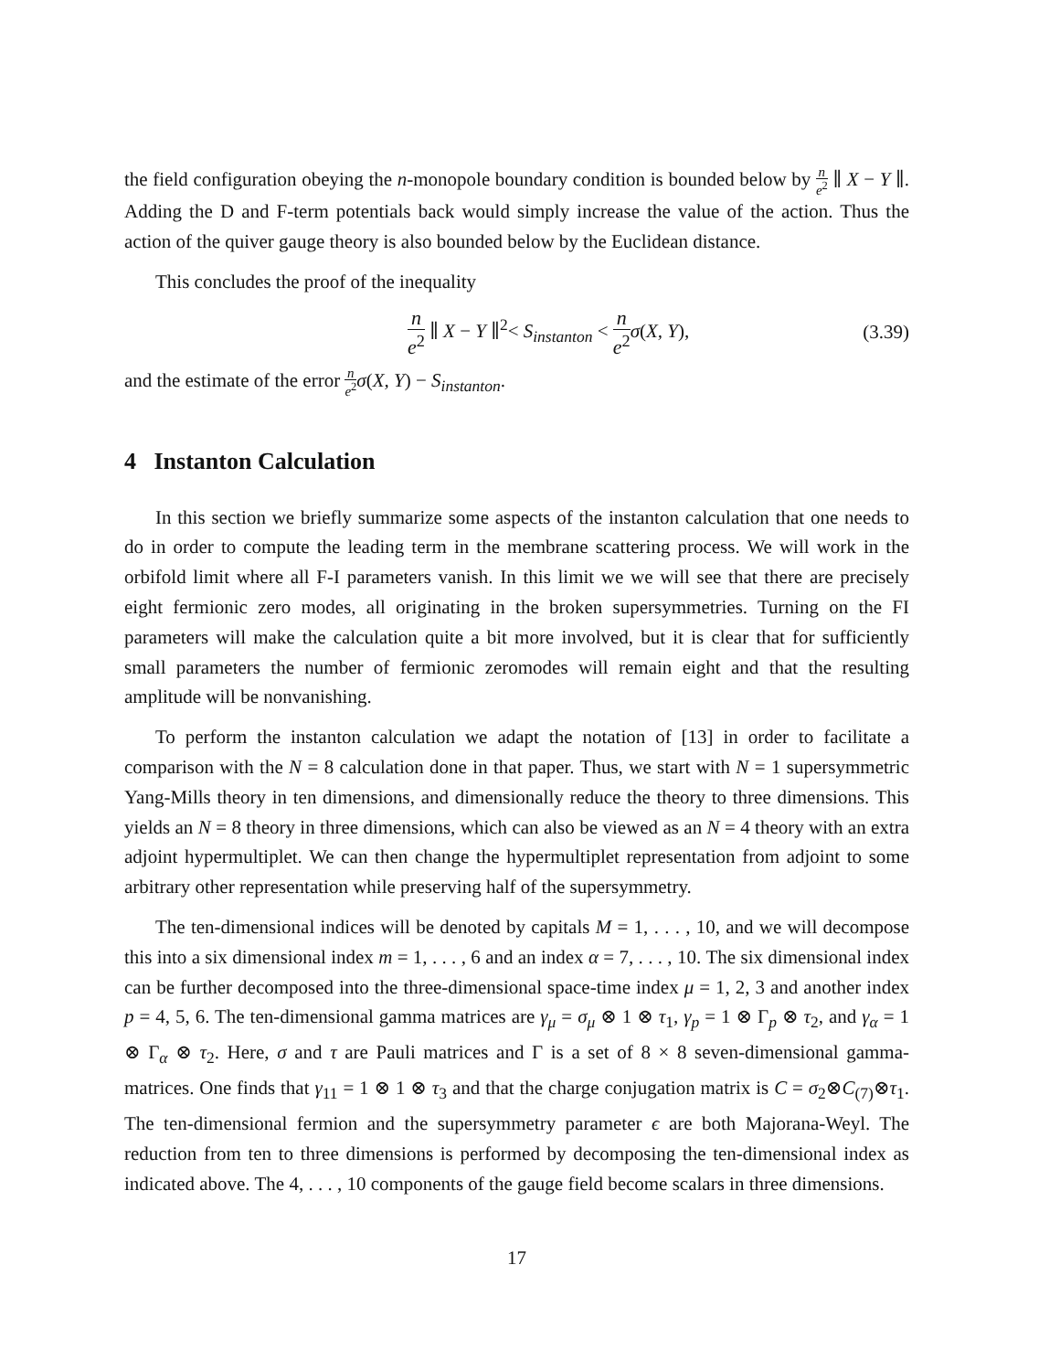the field configuration obeying the n-monopole boundary condition is bounded below by n e<sup>2</sup> ∥ X − Y ∥. Adding the D and F-term potentials back would simply increase the value of the action. Thus the action of the quiver gauge theory is also bounded below by the Euclidean distance.
This concludes the proof of the inequality
n e<sup>2</sup> ∥ X − Y ∥<sup>2</sup>< S<sub>instanton</sub> < n e<sup>2</sup> σ(X, Y), (3.39)
and the estimate of the error n e<sup>2</sup> σ(X, Y) − S<sub>instanton</sub>.
4 Instanton Calculation
In this section we briefly summarize some aspects of the instanton calculation that one needs to do in order to compute the leading term in the membrane scattering process. We will work in the orbifold limit where all F-I parameters vanish. In this limit we we will see that there are precisely eight fermionic zero modes, all originating in the broken supersymmetries. Turning on the FI parameters will make the calculation quite a bit more involved, but it is clear that for sufficiently small parameters the number of fermionic zeromodes will remain eight and that the resulting amplitude will be nonvanishing.
To perform the instanton calculation we adapt the notation of [13] in order to facilitate a comparison with the N = 8 calculation done in that paper. Thus, we start with N = 1 supersymmetric Yang-Mills theory in ten dimensions, and dimensionally reduce the theory to three dimensions. This yields an N = 8 theory in three dimensions, which can also be viewed as an N = 4 theory with an extra adjoint hypermultiplet. We can then change the hypermultiplet representation from adjoint to some arbitrary other representation while preserving half of the supersymmetry.
The ten-dimensional indices will be denoted by capitals M = 1, . . . , 10, and we will decompose this into a six dimensional index m = 1, . . . , 6 and an index α = 7, . . . , 10. The six dimensional index can be further decomposed into the three-dimensional space-time index μ = 1, 2, 3 and another index p = 4, 5, 6. The ten-dimensional gamma matrices are γ<sub>μ</sub> = σ<sub>μ</sub> ⊗ 1 ⊗ τ<sub>1</sub>, γ<sub>p</sub> = 1 ⊗ Γ<sub>p</sub> ⊗ τ<sub>2</sub>, and γ<sub>α</sub> = 1 ⊗ Γ<sub>α</sub> ⊗ τ<sub>2</sub>. Here, σ and τ are Pauli matrices and Γ is a set of 8 × 8 seven-dimensional gamma-matrices. One finds that γ<sub>11</sub> = 1 ⊗ 1 ⊗ τ<sub>3</sub> and that the charge conjugation matrix is C = σ<sub>2</sub>⊗C<sub>(7)</sub>⊗τ<sub>1</sub>. The ten-dimensional fermion and the supersymmetry parameter ϵ are both Majorana-Weyl. The reduction from ten to three dimensions is performed by decomposing the ten-dimensional index as indicated above. The 4, . . . , 10 components of the gauge field become scalars in three dimensions.
17